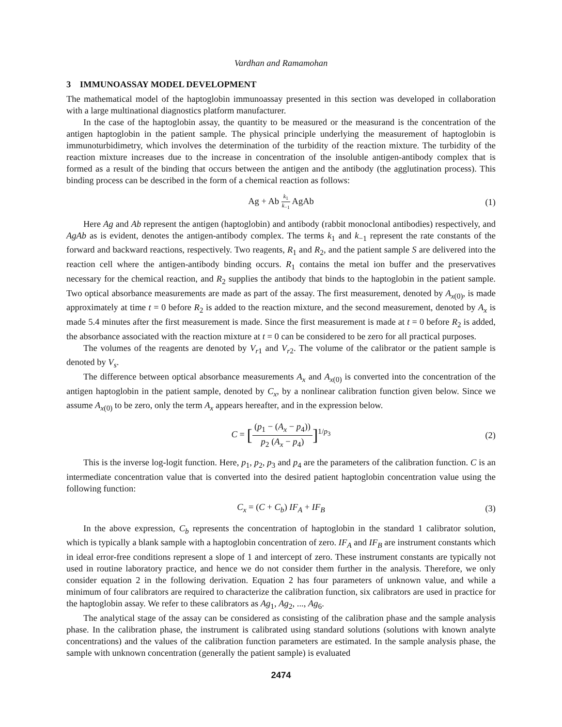Vardhan and Ramamohan
3 IMMUNOASSAY MODEL DEVELOPMENT
The mathematical model of the haptoglobin immunoassay presented in this section was developed in collaboration with a large multinational diagnostics platform manufacturer.
In the case of the haptoglobin assay, the quantity to be measured or the measurand is the concentration of the antigen haptoglobin in the patient sample. The physical principle underlying the measurement of haptoglobin is immunoturbidimetry, which involves the determination of the turbidity of the reaction mixture. The turbidity of the reaction mixture increases due to the increase in concentration of the insoluble antigen-antibody complex that is formed as a result of the binding that occurs between the antigen and the antibody (the agglutination process). This binding process can be described in the form of a chemical reaction as follows:
Ag + Ab k<sub>1</sub> k<sub>−1</sub> AgAb (1)
Here Ag and Ab represent the antigen (haptoglobin) and antibody (rabbit monoclonal antibodies) respectively, and AgAb as is evident, denotes the antigen-antibody complex. The terms k<sub>1</sub> and k<sub>−1</sub> represent the rate constants of the forward and backward reactions, respectively. Two reagents, R<sub>1</sub> and R<sub>2</sub>, and the patient sample S are delivered into the reaction cell where the antigen-antibody binding occurs. R<sub>1</sub> contains the metal ion buffer and the preservatives necessary for the chemical reaction, and R<sub>2</sub> supplies the antibody that binds to the haptoglobin in the patient sample. Two optical absorbance measurements are made as part of the assay. The first measurement, denoted by A<sub>x(0)</sub>, is made approximately at time t = 0 before R<sub>2</sub> is added to the reaction mixture, and the second measurement, denoted by A<sub>x</sub> is made 5.4 minutes after the first measurement is made. Since the first measurement is made at t = 0 before R<sub>2</sub> is added, the absorbance associated with the reaction mixture at t = 0 can be considered to be zero for all practical purposes.
The volumes of the reagents are denoted by V<sub>r1</sub> and V<sub>r2</sub>. The volume of the calibrator or the patient sample is denoted by V<sub>s</sub>.
The difference between optical absorbance measurements A<sub>x</sub> and A<sub>x(0)</sub> is converted into the concentration of the antigen haptoglobin in the patient sample, denoted by C<sub>x</sub>, by a nonlinear calibration function given below. Since we assume A<sub>x(0)</sub> to be zero, only the term A<sub>x</sub> appears hereafter, and in the expression below.
C = [(p<sub>1</sub> − (A<sub>x</sub> − p<sub>4</sub>)) p<sub>2</sub> (A<sub>x</sub> − p<sub>4</sub>)]<sup>1/p<sub>3</sub></sup> (2)
This is the inverse log-logit function. Here, p<sub>1</sub>, p<sub>2</sub>, p<sub>3</sub> and p<sub>4</sub> are the parameters of the calibration function. C is an intermediate concentration value that is converted into the desired patient haptoglobin concentration value using the following function:
C<sub>x</sub> = (C + C<sub>b</sub>) IF<sub>A</sub> + IF<sub>B</sub> (3)
In the above expression, C<sub>b</sub> represents the concentration of haptoglobin in the standard 1 calibrator solution, which is typically a blank sample with a haptoglobin concentration of zero. IF<sub>A</sub> and IF<sub>B</sub> are instrument constants which in ideal error-free conditions represent a slope of 1 and intercept of zero. These instrument constants are typically not used in routine laboratory practice, and hence we do not consider them further in the analysis. Therefore, we only consider equation 2 in the following derivation. Equation 2 has four parameters of unknown value, and while a minimum of four calibrators are required to characterize the calibration function, six calibrators are used in practice for the haptoglobin assay. We refer to these calibrators as Ag<sub>1</sub>, Ag<sub>2</sub>, ..., Ag<sub>6</sub>.
The analytical stage of the assay can be considered as consisting of the calibration phase and the sample analysis phase. In the calibration phase, the instrument is calibrated using standard solutions (solutions with known analyte concentrations) and the values of the calibration function parameters are estimated. In the sample analysis phase, the sample with unknown concentration (generally the patient sample) is evaluated
2474